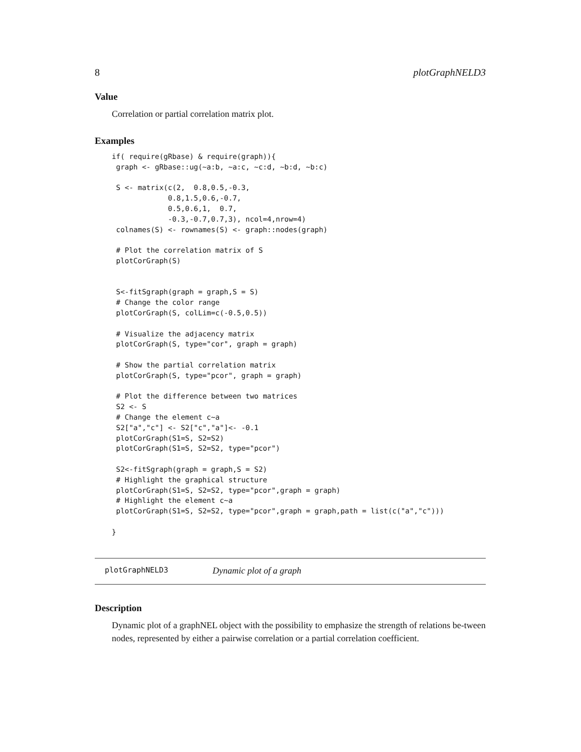8 plotGraphNELD3
Value
Correlation or partial correlation matrix plot.
Examples
if( require(gRbase) & require(graph)){
 graph <- gRbase::ug(~a:b, ~a:c, ~c:d, ~b:d, ~b:c)

 S <- matrix(c(2,  0.8,0.5,-0.3,
             0.8,1.5,0.6,-0.7,
             0.5,0.6,1,  0.7,
             -0.3,-0.7,0.7,3), ncol=4,nrow=4)
 colnames(S) <- rownames(S) <- graph::nodes(graph)

 # Plot the correlation matrix of S
 plotCorGraph(S)


 S<-fitSgraph(graph = graph,S = S)
 # Change the color range
 plotCorGraph(S, colLim=c(-0.5,0.5))

 # Visualize the adjacency matrix
 plotCorGraph(S, type="cor", graph = graph)

 # Show the partial correlation matrix
 plotCorGraph(S, type="pcor", graph = graph)

 # Plot the difference between two matrices
 S2 <- S
 # Change the element c~a
 S2["a","c"] <- S2["c","a"]<- -0.1
 plotCorGraph(S1=S, S2=S2)
 plotCorGraph(S1=S, S2=S2, type="pcor")

 S2<-fitSgraph(graph = graph,S = S2)
 # Highlight the graphical structure
 plotCorGraph(S1=S, S2=S2, type="pcor",graph = graph)
 # Highlight the element c~a
 plotCorGraph(S1=S, S2=S2, type="pcor",graph = graph,path = list(c("a","c")))

}
plotGraphNELD3 Dynamic plot of a graph
Description
Dynamic plot of a graphNEL object with the possibility to emphasize the strength of relations be-tween nodes, represented by either a pairwise correlation or a partial correlation coefficient.